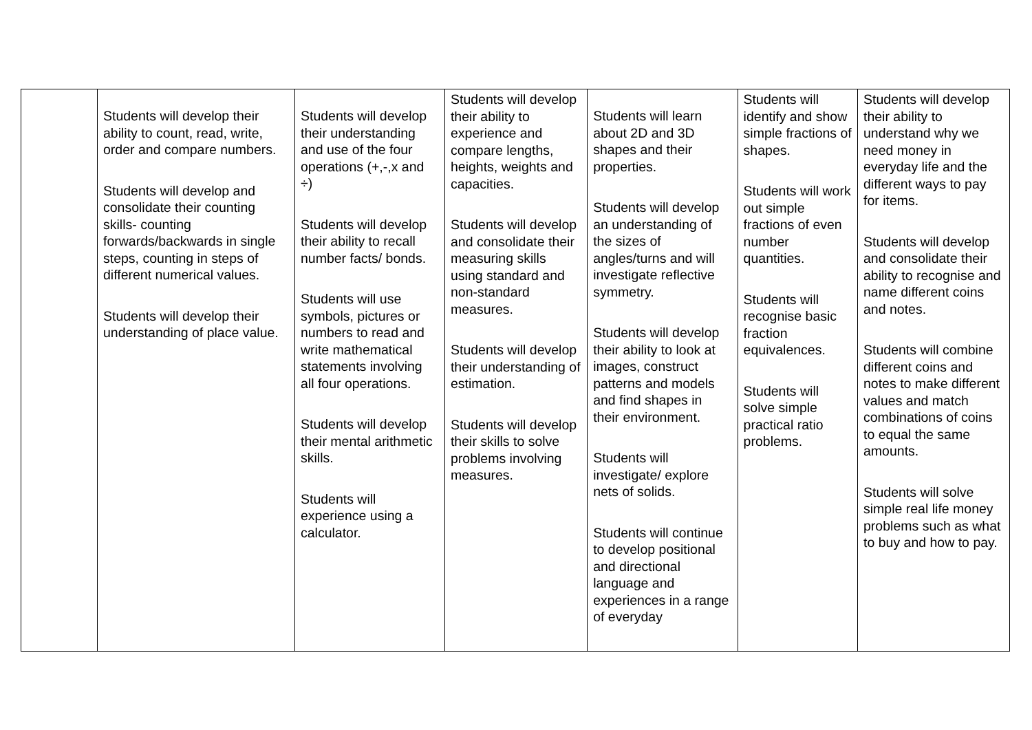| | Students will develop their ability to count, read, write, order and compare numbers. Students will develop and consolidate their counting skills- counting forwards/backwards in single steps, counting in steps of different numerical values. Students will develop their understanding of place value. | Students will develop their understanding and use of the four operations (+,-,x and ÷) Students will develop their ability to recall number facts/ bonds. Students will use symbols, pictures or numbers to read and write mathematical statements involving all four operations. Students will develop their mental arithmetic skills. Students will experience using a calculator. | Students will develop their ability to experience and compare lengths, heights, weights and capacities. Students will develop and consolidate their measuring skills using standard and non-standard measures. Students will develop their understanding of estimation. Students will develop their skills to solve problems involving measures. | Students will learn about 2D and 3D shapes and their properties. Students will develop an understanding of the sizes of angles/turns and will investigate reflective symmetry. Students will develop their ability to look at images, construct patterns and models and find shapes in their environment. Students will investigate/ explore nets of solids. Students will continue to develop positional and directional language and experiences in a range of everyday | Students will identify and show simple fractions of shapes. Students will work out simple fractions of even number quantities. Students will recognise basic fraction equivalences. Students will solve simple practical ratio problems. | Students will develop their ability to understand why we need money in everyday life and the different ways to pay for items. Students will develop and consolidate their ability to recognise and name different coins and notes. Students will combine different coins and notes to make different values and match combinations of coins to equal the same amounts. Students will solve simple real life money problems such as what to buy and how to pay. |